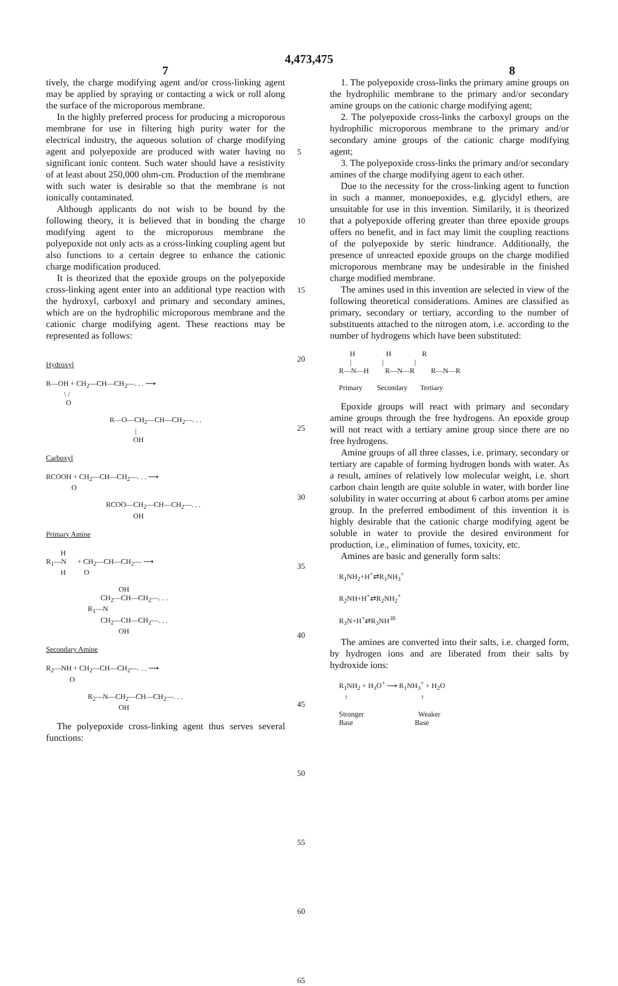4,473,475
7 8
tively, the charge modifying agent and/or cross-linking agent may be applied by spraying or contacting a wick or roll along the surface of the microporous membrane.
In the highly preferred process for producing a microporous membrane for use in filtering high purity water for the electrical industry, the aqueous solution of charge modifying agent and polyepoxide are produced with water having no significant ionic content. Such water should have a resistivity of at least about 250,000 ohm-cm. Production of the membrane with such water is desirable so that the membrane is not ionically contaminated.
Although applicants do not wish to be bound by the following theory, it is believed that in bonding the charge modifying agent to the microporous membrane the polyepoxide not only acts as a cross-linking coupling agent but also functions to a certain degree to enhance the cationic charge modification produced.
It is theorized that the epoxide groups on the polyepoxide cross-linking agent enter into an additional type reaction with the hydroxyl, carboxyl and primary and secondary amines, which are on the hydrophilic microporous membrane and the cationic charge modifying agent. These reactions may be represented as follows:
Hydroxyl
R—OH + CH<sub>2</sub>—CH—CH<sub>2</sub>—. . . ⟶ \ / O R—O—CH<sub>2</sub>—CH—CH<sub>2</sub>—. . . | OH
Carboxyl
RCOOH + CH<sub>2</sub>—CH—CH<sub>2</sub>—. . . ⟶ O RCOO—CH<sub>2</sub>—CH—CH<sub>2</sub>—. . . OH
Primary Amine
H R<sub>1</sub>—N + CH<sub>2</sub>—CH—CH<sub>2</sub>— ⟶ H O OH CH<sub>2</sub>—CH—CH<sub>2</sub>—. . . R<sub>1</sub>—N CH<sub>2</sub>—CH—CH<sub>2</sub>—. . . OH
Secondary Amine
R<sub>2</sub>—NH + CH<sub>2</sub>—CH—CH<sub>2</sub>—. . . ⟶ O R<sub>2</sub>—N—CH<sub>2</sub>—CH—CH<sub>2</sub>—. . . OH
The polyepoxide cross-linking agent thus serves several functions:
5
10
15
20
25
30
35
40
45
50
55
60
65
1. The polyepoxide cross-links the primary amine groups on the hydrophilic membrane to the primary and/or secondary amine groups on the cationic charge modifying agent;
2. The polyepoxide cross-links the carboxyl groups on the hydrophilic microporous membrane to the primary and/or secondary amine groups of the cationic charge modifying agent;
3. The polyepoxide cross-links the primary and/or secondary amines of the charge modifying agent to each other.
Due to the necessity for the cross-linking agent to function in such a manner, monoepoxides, e.g. glycidyl ethers, are unsuitable for use in this invention. Similarily, it is theorized that a polyepoxide offering greater than three epoxide groups offers no benefit, and in fact may limit the coupling reactions of the polyepoxide by steric hindrance. Additionally, the presence of unreacted epoxide groups on the charge modified microporous membrane may be undesirable in the finished charge modified membrane.
The amines used in this invention are selected in view of the following theoretical considerations. Amines are classified as primary, secondary or tertiary, according to the number of substituents attached to the nitrogen atom, i.e. according to the number of hydrogens which have been substituted:
H H R | | | R—N—H R—N—R R—N—R Primary Secondary Tertiary
Epoxide groups will react with primary and secondary amine groups through the free hydrogens. An epoxide group will not react with a tertiary amine group since there are no free hydrogens.
Amine groups of all three classes, i.e. primary, secondary or tertiary are capable of forming hydrogen bonds with water. As a result, amines of relatively low molecular weight, i.e. short carbon chain length are quite soluble in water, with border line solubility in water occurring at about 6 carbon atoms per amine group. In the preferred embodiment of this invention it is highly desirable that the cationic charge modifying agent be soluble in water to provide the desired environment for production, i.e., elimination of fumes, toxicity, etc.
Amines are basic and generally form salts:
R<sub>1</sub>NH<sub>2</sub>+H<sup>+</sup>⇄R<sub>1</sub>NH<sub>3</sub><sup>+</sup> R<sub>2</sub>NH+H<sup>+</sup>⇄R<sub>2</sub>NH<sub>2</sub><sup>+</sup> R<sub>3</sub>N+H<sup>+</sup>⇄R<sub>3</sub>NH<sup>30</sup>
The amines are converted into their salts, i.e. charged form, by hydrogen ions and are liberated from their salts by hydroxide ions:
R<sub>1</sub>NH<sub>2</sub> + H<sub>3</sub>O<sup>+</sup> ⟶ R<sub>1</sub>NH<sub>3</sub><sup>+</sup> + H<sub>2</sub>O ↑ ↑ Stronger Weaker Base Base